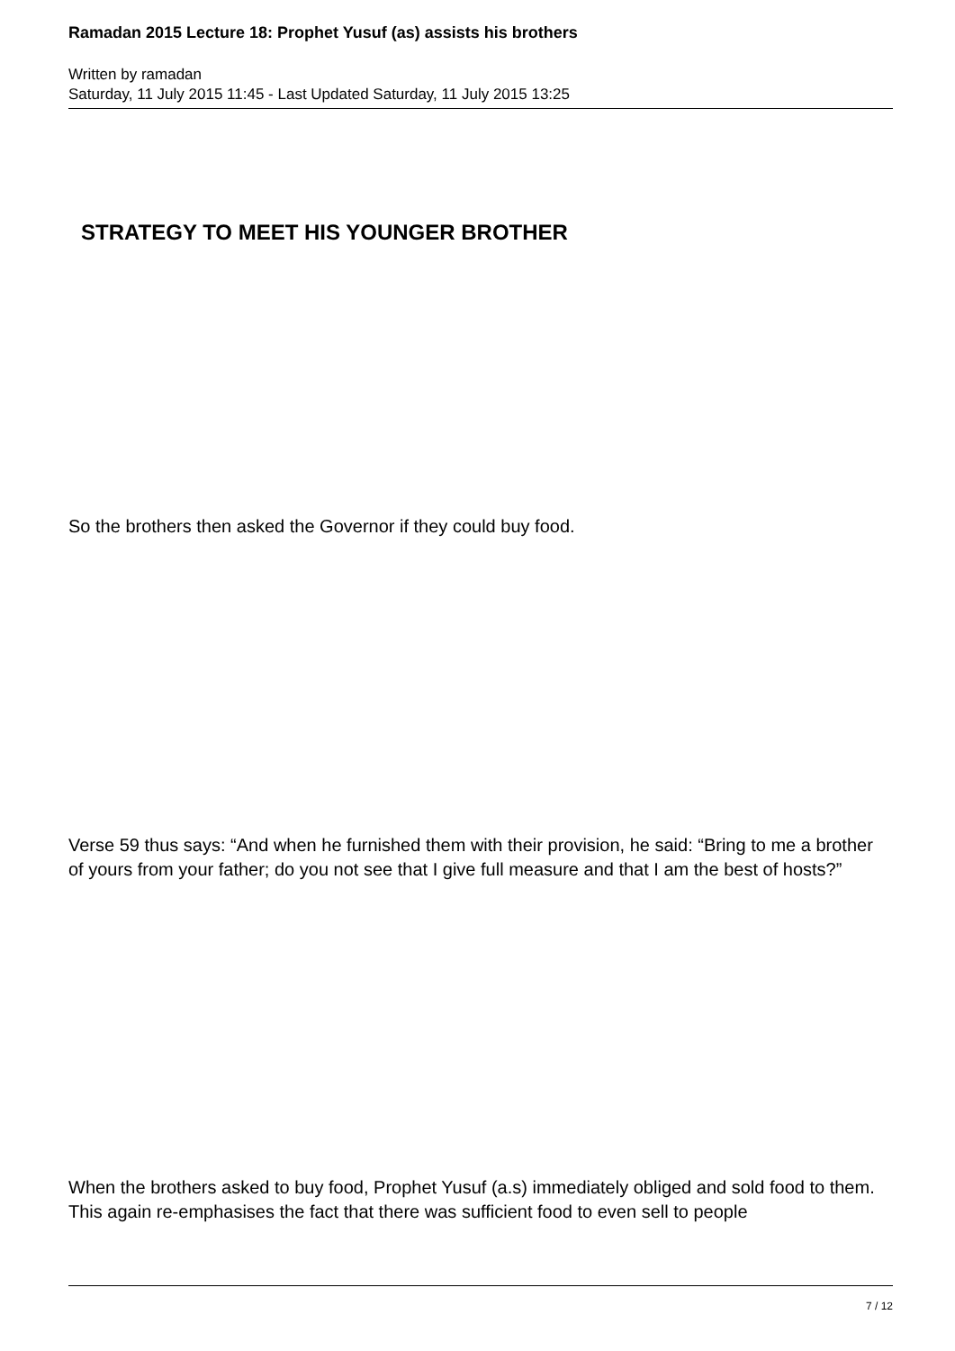Ramadan 2015 Lecture 18: Prophet Yusuf (as) assists his brothers
Written by ramadan
Saturday, 11 July 2015 11:45 - Last Updated Saturday, 11 July 2015 13:25
STRATEGY TO MEET HIS YOUNGER BROTHER
So the brothers then asked the Governor if they could buy food.
Verse 59 thus says: “And when he furnished them with their provision, he said: “Bring to me a brother of yours from your father; do you not see that I give full measure and that I am the best of hosts?”
When the brothers asked to buy food, Prophet Yusuf (a.s) immediately obliged and sold food to them. This again re-emphasises the fact that there was sufficient food to even sell to people
7 / 12